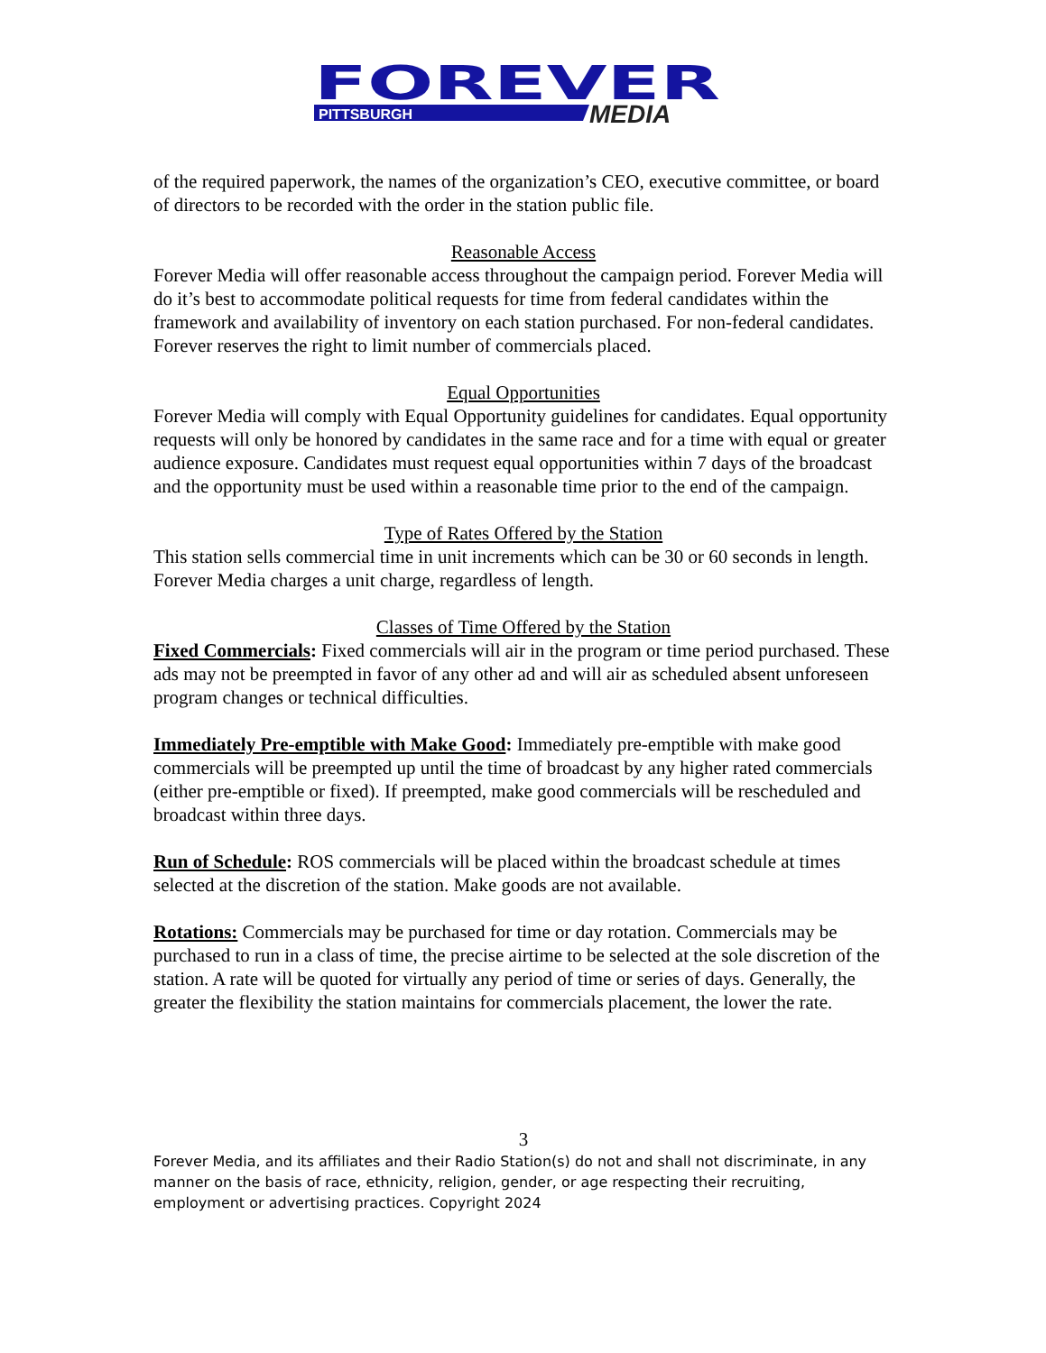FOREVER
PITTSBURGH
MEDIA
of the required paperwork, the names of the organization’s CEO, executive committee, or board of directors to be recorded with the order in the station public file.
Reasonable Access
Forever Media will offer reasonable access throughout the campaign period. Forever Media will do it’s best to accommodate political requests for time from federal candidates within the framework and availability of inventory on each station purchased. For non-federal candidates. Forever reserves the right to limit number of commercials placed.
Equal Opportunities
Forever Media will comply with Equal Opportunity guidelines for candidates. Equal opportunity requests will only be honored by candidates in the same race and for a time with equal or greater audience exposure. Candidates must request equal opportunities within 7 days of the broadcast and the opportunity must be used within a reasonable time prior to the end of the campaign.
Type of Rates Offered by the Station
This station sells commercial time in unit increments which can be 30 or 60 seconds in length. Forever Media charges a unit charge, regardless of length.
Classes of Time Offered by the Station
Fixed Commercials: Fixed commercials will air in the program or time period purchased. These ads may not be preempted in favor of any other ad and will air as scheduled absent unforeseen program changes or technical difficulties.
Immediately Pre-emptible with Make Good: Immediately pre-emptible with make good commercials will be preempted up until the time of broadcast by any higher rated commercials (either pre-emptible or fixed). If preempted, make good commercials will be rescheduled and broadcast within three days.
Run of Schedule: ROS commercials will be placed within the broadcast schedule at times selected at the discretion of the station. Make goods are not available.
Rotations: Commercials may be purchased for time or day rotation. Commercials may be purchased to run in a class of time, the precise airtime to be selected at the sole discretion of the station. A rate will be quoted for virtually any period of time or series of days. Generally, the greater the flexibility the station maintains for commercials placement, the lower the rate.
3
Forever Media, and its affiliates and their Radio Station(s) do not and shall not discriminate, in any manner on the basis of race, ethnicity, religion, gender, or age respecting their recruiting, employment or advertising practices. Copyright 2024